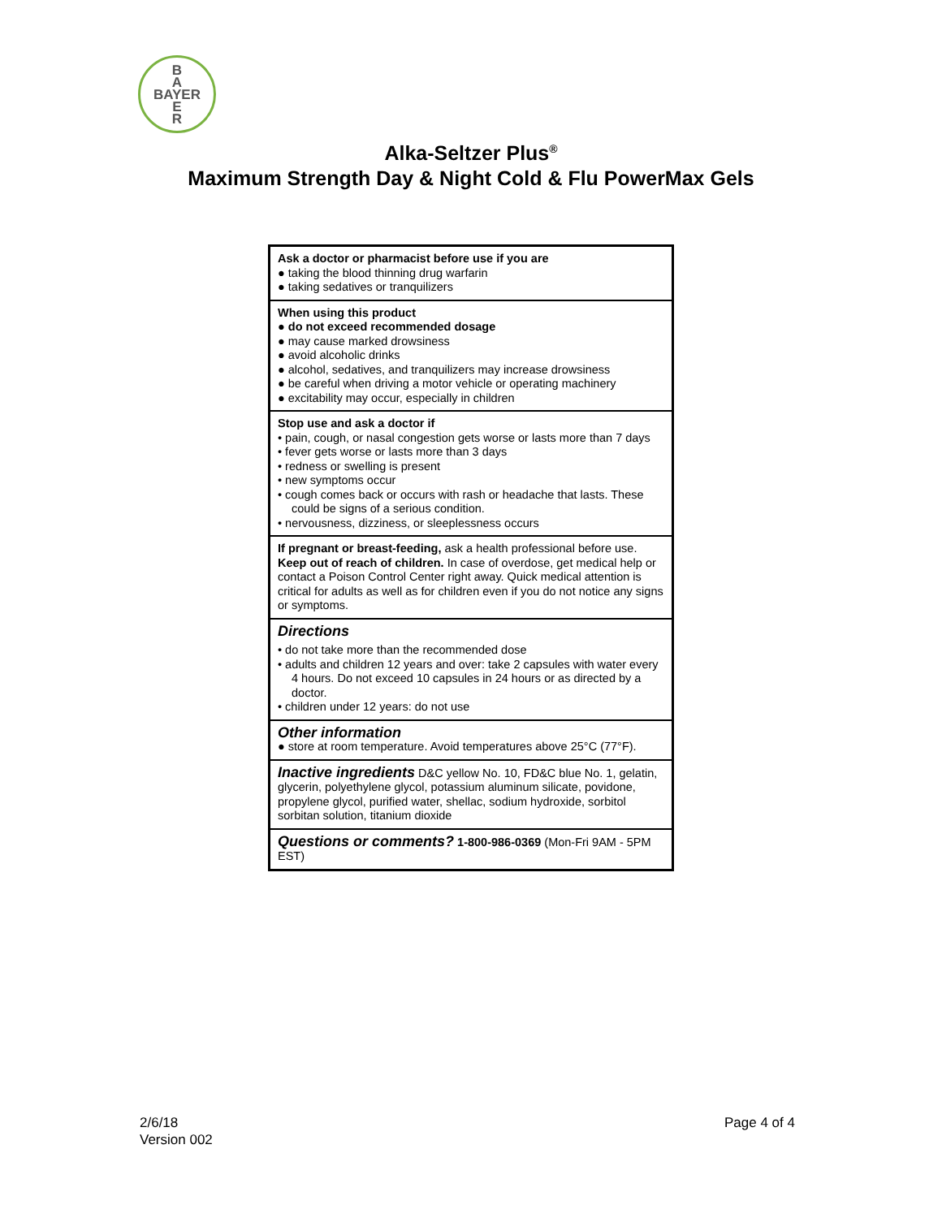B
A
BAYER
E
R
Alka-Seltzer Plus<sup>®</sup>
Maximum Strength Day & Night Cold & Flu PowerMax Gels
Ask a doctor or pharmacist before use if you are
● taking the blood thinning drug warfarin
● taking sedatives or tranquilizers
When using this product
● do not exceed recommended dosage
● may cause marked drowsiness
● avoid alcoholic drinks
● alcohol, sedatives, and tranquilizers may increase drowsiness
● be careful when driving a motor vehicle or operating machinery
● excitability may occur, especially in children
Stop use and ask a doctor if
• pain, cough, or nasal congestion gets worse or lasts more than 7 days
• fever gets worse or lasts more than 3 days
• redness or swelling is present
• new symptoms occur
• cough comes back or occurs with rash or headache that lasts. These could be signs of a serious condition.
• nervousness, dizziness, or sleeplessness occurs
If pregnant or breast-feeding, ask a health professional before use. Keep out of reach of children. In case of overdose, get medical help or contact a Poison Control Center right away. Quick medical attention is critical for adults as well as for children even if you do not notice any signs or symptoms.
Directions
• do not take more than the recommended dose
• adults and children 12 years and over: take 2 capsules with water every 4 hours. Do not exceed 10 capsules in 24 hours or as directed by a doctor.
• children under 12 years: do not use
Other information
● store at room temperature. Avoid temperatures above 25°C (77°F).
Inactive ingredients D&C yellow No. 10, FD&C blue No. 1, gelatin, glycerin, polyethylene glycol, potassium aluminum silicate, povidone, propylene glycol, purified water, shellac, sodium hydroxide, sorbitol sorbitan solution, titanium dioxide
Questions or comments? 1-800-986-0369 (Mon-Fri 9AM - 5PM EST)
2/6/18
Version 002
Page 4 of 4